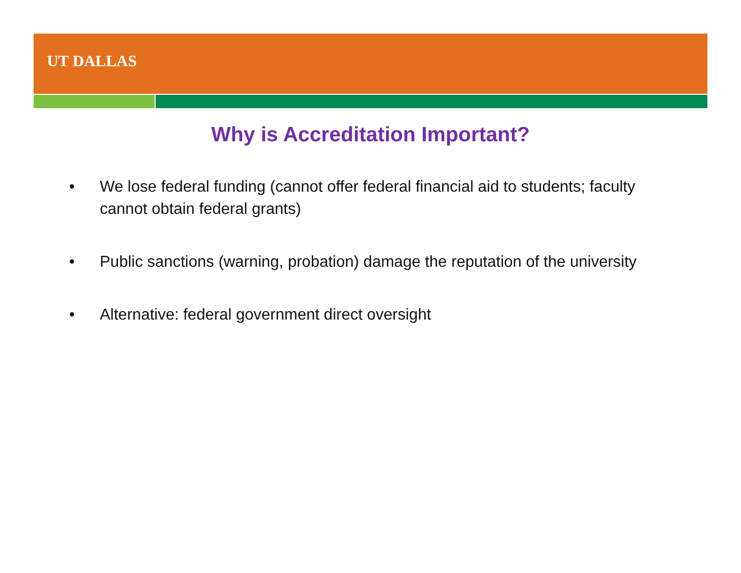UT DALLAS
Why is Accreditation Important?
• We lose federal funding (cannot offer federal financial aid to students; faculty cannot obtain federal grants)
• Public sanctions (warning, probation) damage the reputation of the university
• Alternative: federal government direct oversight